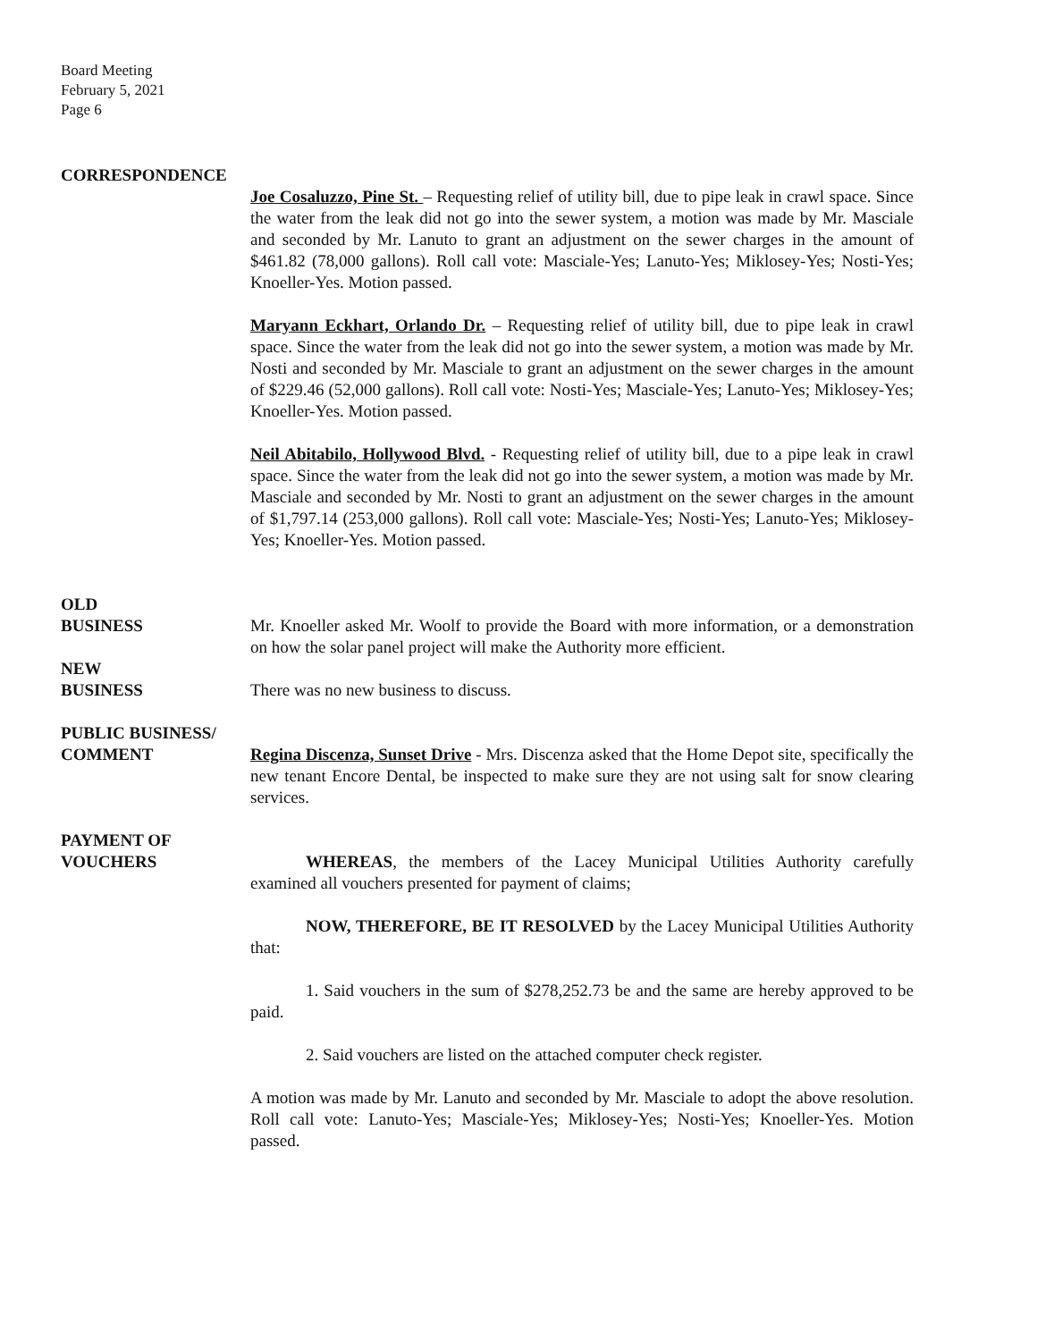Board Meeting
February 5, 2021
Page 6
CORRESPONDENCE
Joe Cosaluzzo, Pine St. – Requesting relief of utility bill, due to pipe leak in crawl space. Since the water from the leak did not go into the sewer system, a motion was made by Mr. Masciale and seconded by Mr. Lanuto to grant an adjustment on the sewer charges in the amount of $461.82 (78,000 gallons). Roll call vote: Masciale-Yes; Lanuto-Yes; Miklosey-Yes; Nosti-Yes; Knoeller-Yes. Motion passed.
Maryann Eckhart, Orlando Dr. – Requesting relief of utility bill, due to pipe leak in crawl space. Since the water from the leak did not go into the sewer system, a motion was made by Mr. Nosti and seconded by Mr. Masciale to grant an adjustment on the sewer charges in the amount of $229.46 (52,000 gallons). Roll call vote: Nosti-Yes; Masciale-Yes; Lanuto-Yes; Miklosey-Yes; Knoeller-Yes. Motion passed.
Neil Abitabilo, Hollywood Blvd. - Requesting relief of utility bill, due to a pipe leak in crawl space. Since the water from the leak did not go into the sewer system, a motion was made by Mr. Masciale and seconded by Mr. Nosti to grant an adjustment on the sewer charges in the amount of $1,797.14 (253,000 gallons). Roll call vote: Masciale-Yes; Nosti-Yes; Lanuto-Yes; Miklosey-Yes; Knoeller-Yes. Motion passed.
OLD
BUSINESS Mr. Knoeller asked Mr. Woolf to provide the Board with more information, or a demonstration on how the solar panel project will make the Authority more efficient.
NEW
BUSINESS There was no new business to discuss.
PUBLIC BUSINESS/
COMMENT Regina Discenza, Sunset Drive - Mrs. Discenza asked that the Home Depot site, specifically the new tenant Encore Dental, be inspected to make sure they are not using salt for snow clearing services.
PAYMENT OF
VOUCHERS WHEREAS, the members of the Lacey Municipal Utilities Authority carefully examined all vouchers presented for payment of claims;
NOW, THEREFORE, BE IT RESOLVED by the Lacey Municipal Utilities Authority that:
1. Said vouchers in the sum of $278,252.73 be and the same are hereby approved to be paid.
2. Said vouchers are listed on the attached computer check register.
A motion was made by Mr. Lanuto and seconded by Mr. Masciale to adopt the above resolution. Roll call vote: Lanuto-Yes; Masciale-Yes; Miklosey-Yes; Nosti-Yes; Knoeller-Yes. Motion passed.